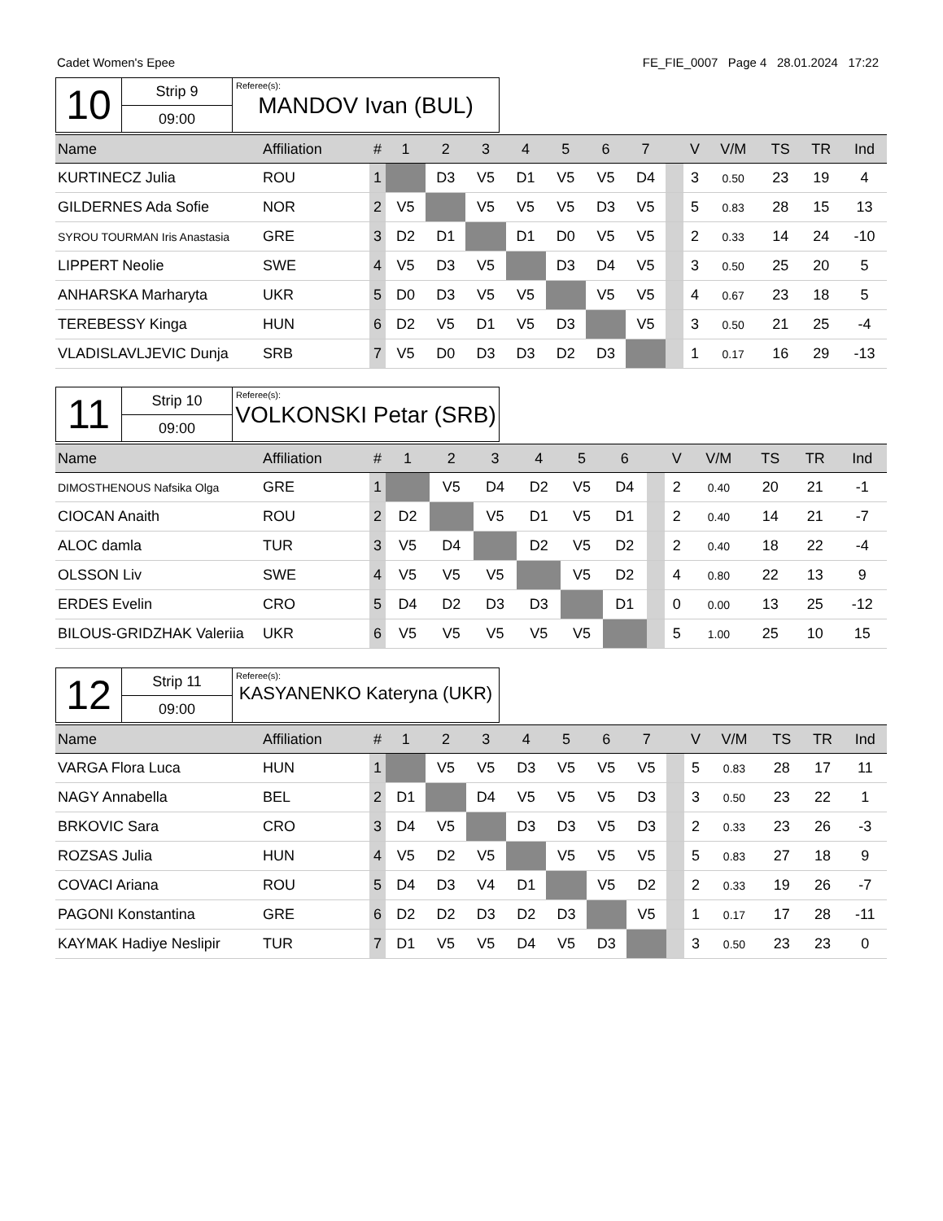Cadet Women's Epee FE_FIE_0007 Page 4 28.01.2024 17:22
10
Strip 9
09:00
Referee(s):
MANDOV Ivan (BUL)
| Name | Affiliation | # | 1 | 2 | 3 | 4 | 5 | 6 | 7 | | V | V/M | TS | TR | Ind |
| --- | --- | --- | --- | --- | --- | --- | --- | --- | --- | --- | --- | --- | --- | --- | --- |
| KURTINECZ Julia | ROU | 1 | | D3 | V5 | D1 | V5 | V5 | D4 | | 3 | 0.50 | 23 | 19 | 4 |
| GILDERNES Ada Sofie | NOR | 2 | V5 | | V5 | V5 | V5 | D3 | V5 | | 5 | 0.83 | 28 | 15 | 13 |
| SYROU TOURMAN Iris Anastasia | GRE | 3 | D2 | D1 | | D1 | D0 | V5 | V5 | | 2 | 0.33 | 14 | 24 | -10 |
| LIPPERT Neolie | SWE | 4 | V5 | D3 | V5 | | D3 | D4 | V5 | | 3 | 0.50 | 25 | 20 | 5 |
| ANHARSKA Marharyta | UKR | 5 | D0 | D3 | V5 | V5 | | V5 | V5 | | 4 | 0.67 | 23 | 18 | 5 |
| TEREBESSY Kinga | HUN | 6 | D2 | V5 | D1 | V5 | D3 | | V5 | | 3 | 0.50 | 21 | 25 | -4 |
| VLADISLAVLJEVIC Dunja | SRB | 7 | V5 | D0 | D3 | D3 | D2 | D3 | | | 1 | 0.17 | 16 | 29 | -13 |
11
Strip 10
09:00
Referee(s):
VOLKONSKI Petar (SRB)
| Name | Affiliation | # | 1 | 2 | 3 | 4 | 5 | 6 | | V | V/M | TS | TR | Ind |
| --- | --- | --- | --- | --- | --- | --- | --- | --- | --- | --- | --- | --- | --- | --- |
| DIMOSTHENOUS Nafsika Olga | GRE | 1 | | V5 | D4 | D2 | V5 | D4 | | 2 | 0.40 | 20 | 21 | -1 |
| CIOCAN Anaith | ROU | 2 | D2 | | V5 | D1 | V5 | D1 | | 2 | 0.40 | 14 | 21 | -7 |
| ALOC damla | TUR | 3 | V5 | D4 | | D2 | V5 | D2 | | 2 | 0.40 | 18 | 22 | -4 |
| OLSSON Liv | SWE | 4 | V5 | V5 | V5 | | V5 | D2 | | 4 | 0.80 | 22 | 13 | 9 |
| ERDES Evelin | CRO | 5 | D4 | D2 | D3 | D3 | | D1 | | 0 | 0.00 | 13 | 25 | -12 |
| BILOUS-GRIDZHAK Valeriia | UKR | 6 | V5 | V5 | V5 | V5 | V5 | | | 5 | 1.00 | 25 | 10 | 15 |
12
Strip 11
09:00
Referee(s):
KASYANENKO Kateryna (UKR)
| Name | Affiliation | # | 1 | 2 | 3 | 4 | 5 | 6 | 7 | | V | V/M | TS | TR | Ind |
| --- | --- | --- | --- | --- | --- | --- | --- | --- | --- | --- | --- | --- | --- | --- | --- |
| VARGA Flora Luca | HUN | 1 | | V5 | V5 | D3 | V5 | V5 | V5 | | 5 | 0.83 | 28 | 17 | 11 |
| NAGY Annabella | BEL | 2 | D1 | | D4 | V5 | V5 | V5 | D3 | | 3 | 0.50 | 23 | 22 | 1 |
| BRKOVIC Sara | CRO | 3 | D4 | V5 | | D3 | D3 | V5 | D3 | | 2 | 0.33 | 23 | 26 | -3 |
| ROZSAS Julia | HUN | 4 | V5 | D2 | V5 | | V5 | V5 | V5 | | 5 | 0.83 | 27 | 18 | 9 |
| COVACI Ariana | ROU | 5 | D4 | D3 | V4 | D1 | | V5 | D2 | | 2 | 0.33 | 19 | 26 | -7 |
| PAGONI Konstantina | GRE | 6 | D2 | D2 | D3 | D2 | D3 | | V5 | | 1 | 0.17 | 17 | 28 | -11 |
| KAYMAK Hadiye Neslipir | TUR | 7 | D1 | V5 | V5 | D4 | V5 | D3 | | | 3 | 0.50 | 23 | 23 | 0 |